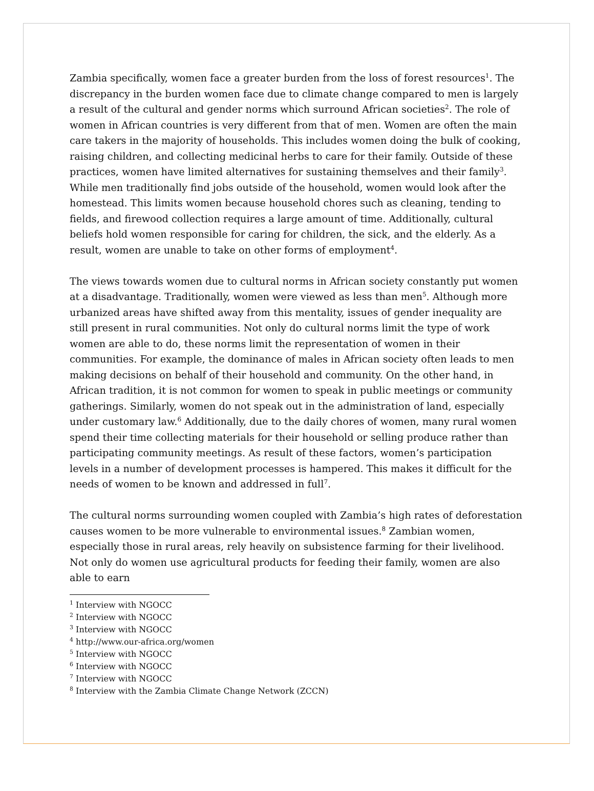Zambia specifically, women face a greater burden from the loss of forest resources<sup>1</sup>. The discrepancy in the burden women face due to climate change compared to men is largely a result of the cultural and gender norms which surround African societies<sup>2</sup>. The role of women in African countries is very different from that of men. Women are often the main care takers in the majority of households. This includes women doing the bulk of cooking, raising children, and collecting medicinal herbs to care for their family. Outside of these practices, women have limited alternatives for sustaining themselves and their family<sup>3</sup>. While men traditionally find jobs outside of the household, women would look after the homestead. This limits women because household chores such as cleaning, tending to fields, and firewood collection requires a large amount of time. Additionally, cultural beliefs hold women responsible for caring for children, the sick, and the elderly. As a result, women are unable to take on other forms of employment<sup>4</sup>.
The views towards women due to cultural norms in African society constantly put women at a disadvantage. Traditionally, women were viewed as less than men<sup>5</sup>. Although more urbanized areas have shifted away from this mentality, issues of gender inequality are still present in rural communities. Not only do cultural norms limit the type of work women are able to do, these norms limit the representation of women in their communities. For example, the dominance of males in African society often leads to men making decisions on behalf of their household and community. On the other hand, in African tradition, it is not common for women to speak in public meetings or community gatherings. Similarly, women do not speak out in the administration of land, especially under customary law.<sup>6</sup> Additionally, due to the daily chores of women, many rural women spend their time collecting materials for their household or selling produce rather than participating community meetings. As result of these factors, women’s participation levels in a number of development processes is hampered. This makes it difficult for the needs of women to be known and addressed in full<sup>7</sup>.
The cultural norms surrounding women coupled with Zambia’s high rates of deforestation causes women to be more vulnerable to environmental issues.<sup>8</sup> Zambian women, especially those in rural areas, rely heavily on subsistence farming for their livelihood. Not only do women use agricultural products for feeding their family, women are also able to earn
<sup>1</sup> Interview with NGOCC
<sup>2</sup> Interview with NGOCC
<sup>3</sup> Interview with NGOCC
<sup>4</sup> http://www.our-africa.org/women
<sup>5</sup> Interview with NGOCC
<sup>6</sup> Interview with NGOCC
<sup>7</sup> Interview with NGOCC
<sup>8</sup> Interview with the Zambia Climate Change Network (ZCCN)